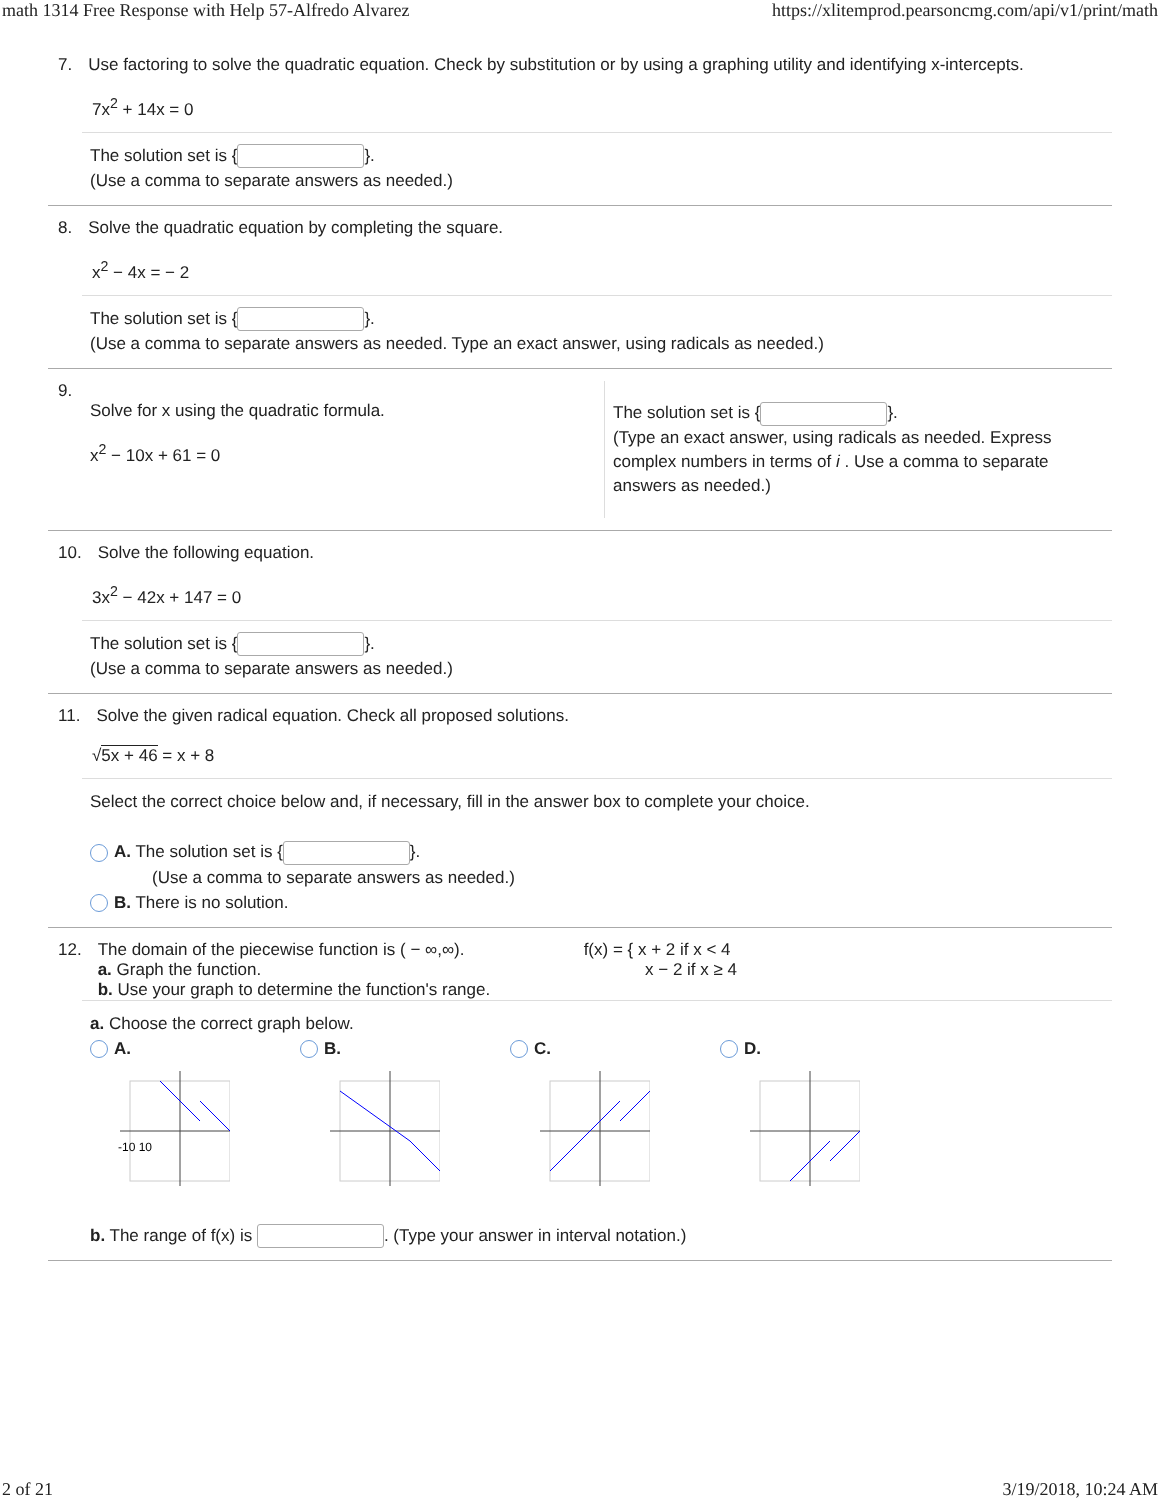math 1314 Free Response with Help 57-Alfredo Alvarez https://xlitemprod.pearsoncmg.com/api/v1/print/math
7. Use factoring to solve the quadratic equation. Check by substitution or by using a graphing utility and identifying x-intercepts.
7x<sup>2</sup> + 14x = 0
The solution set is { }.
(Use a comma to separate answers as needed.)
8. Solve the quadratic equation by completing the square.
x<sup>2</sup> − 4x = − 2
The solution set is { }.
(Use a comma to separate answers as needed. Type an exact answer, using radicals as needed.)
9.
Solve for x using the quadratic formula.
x<sup>2</sup> − 10x + 61 = 0
The solution set is { }.
(Type an exact answer, using radicals as needed. Express complex numbers in terms of i . Use a comma to separate answers as needed.)
10. Solve the following equation.
3x<sup>2</sup> − 42x + 147 = 0
The solution set is { }.
(Use a comma to separate answers as needed.)
11. Solve the given radical equation. Check all proposed solutions.
√5x + 46 = x + 8
Select the correct choice below and, if necessary, fill in the answer box to complete your choice.
A. The solution set is { }.
(Use a comma to separate answers as needed.)
B. There is no solution.
12. The domain of the piecewise function is ( − ∞,∞).
a. Graph the function.
b. Use your graph to determine the function's range. f(x) = { x + 2 if x < 4
x − 2 if x ≥ 4
a. Choose the correct graph below.
A. B. C. D.
-10 10
b. The range of f(x) is . (Type your answer in interval notation.)
2 of 21 3/19/2018, 10:24 AM